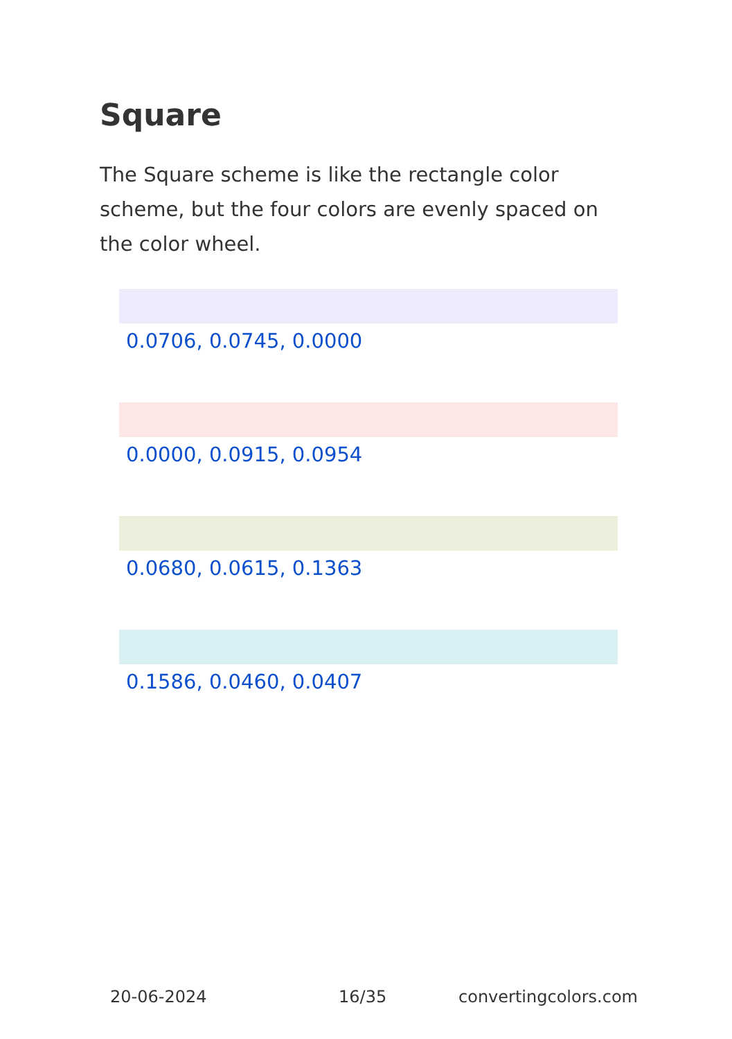Square
The Square scheme is like the rectangle color scheme, but the four colors are evenly spaced on the color wheel.
0.0706, 0.0745, 0.0000
0.0000, 0.0915, 0.0954
0.0680, 0.0615, 0.1363
0.1586, 0.0460, 0.0407
20-06-2024 16/35 convertingcolors.com